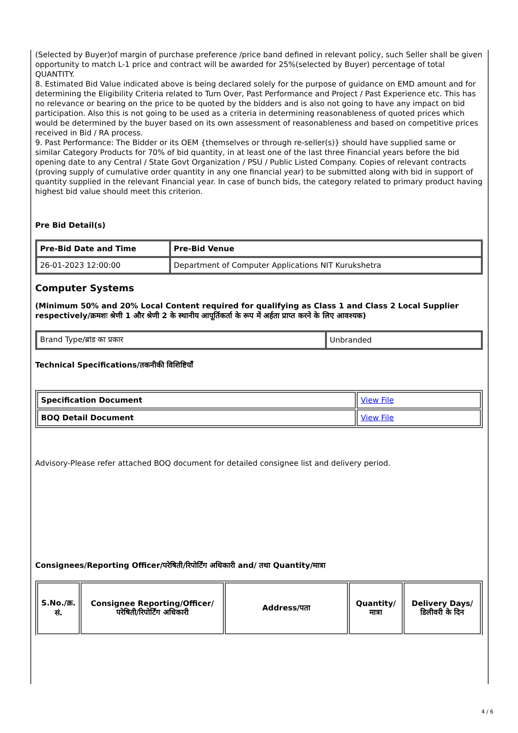(Selected by Buyer)of margin of purchase preference /price band defined in relevant policy, such Seller shall be given opportunity to match L-1 price and contract will be awarded for 25%(selected by Buyer) percentage of total QUANTITY.
8. Estimated Bid Value indicated above is being declared solely for the purpose of guidance on EMD amount and for determining the Eligibility Criteria related to Turn Over, Past Performance and Project / Past Experience etc. This has no relevance or bearing on the price to be quoted by the bidders and is also not going to have any impact on bid participation. Also this is not going to be used as a criteria in determining reasonableness of quoted prices which would be determined by the buyer based on its own assessment of reasonableness and based on competitive prices received in Bid / RA process.
9. Past Performance: The Bidder or its OEM {themselves or through re-seller(s)} should have supplied same or similar Category Products for 70% of bid quantity, in at least one of the last three Financial years before the bid opening date to any Central / State Govt Organization / PSU / Public Listed Company. Copies of relevant contracts (proving supply of cumulative order quantity in any one financial year) to be submitted along with bid in support of quantity supplied in the relevant Financial year. In case of bunch bids, the category related to primary product having highest bid value should meet this criterion.
Pre Bid Detail(s)
| Pre-Bid Date and Time | Pre-Bid Venue |
| --- | --- |
| 26-01-2023 12:00:00 | Department of Computer Applications NIT Kurukshetra |
Computer Systems
(Minimum 50% and 20% Local Content required for qualifying as Class 1 and Class 2 Local Supplier respectively/क्रमशः श्रेणी 1 और श्रेणी 2 के स्थानीय आपूर्तिकर्ता के रूप में अर्हता प्राप्त करने के लिए आवश्यक)
| Brand Type/ब्रांड का प्रकार | Unbranded |
Technical Specifications/तकनीकी विशिष्टियाँ
| Specification Document | View File |
| BOQ Detail Document | View File |
Advisory-Please refer attached BOQ document for detailed consignee list and delivery period.
Consignees/Reporting Officer/परेषिती/रिपोर्टिंग अधिकारी and/ तथा Quantity/मात्रा
| S.No./क्र. सं. | Consignee Reporting/Officer/ परेषिती/रिपोर्टिंग अधिकारी | Address/पता | Quantity/मात्रा | Delivery Days/डिलीवरी के दिन |
| --- | --- | --- | --- | --- |
4 / 6